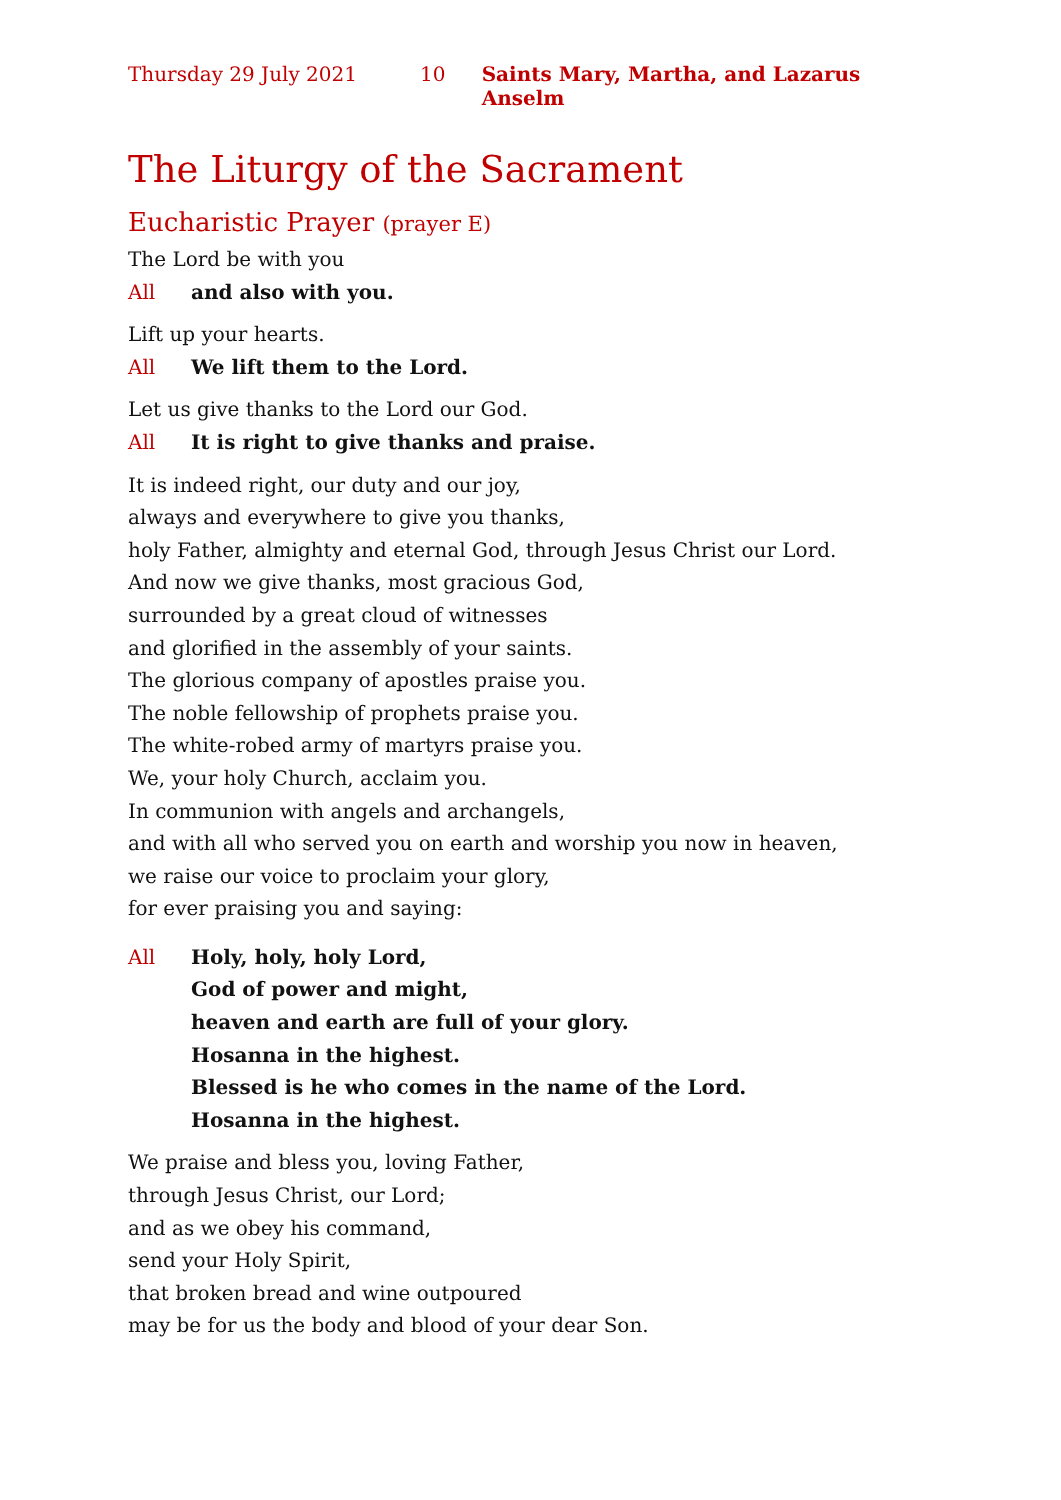Thursday 29 July 2021 10 Saints Mary, Martha, and Lazarus Anselm
The Liturgy of the Sacrament
Eucharistic Prayer (prayer E)
The Lord be with you
All and also with you.
Lift up your hearts.
All We lift them to the Lord.
Let us give thanks to the Lord our God.
All It is right to give thanks and praise.
It is indeed right, our duty and our joy,
always and everywhere to give you thanks,
holy Father, almighty and eternal God, through Jesus Christ our Lord.
And now we give thanks, most gracious God,
surrounded by a great cloud of witnesses
and glorified in the assembly of your saints.
The glorious company of apostles praise you.
The noble fellowship of prophets praise you.
The white-robed army of martyrs praise you.
We, your holy Church, acclaim you.
In communion with angels and archangels,
and with all who served you on earth and worship you now in heaven,
we raise our voice to proclaim your glory,
for ever praising you and saying:
All Holy, holy, holy Lord,
God of power and might,
heaven and earth are full of your glory.
Hosanna in the highest.
Blessed is he who comes in the name of the Lord.
Hosanna in the highest.
We praise and bless you, loving Father,
through Jesus Christ, our Lord;
and as we obey his command,
send your Holy Spirit,
that broken bread and wine outpoured
may be for us the body and blood of your dear Son.